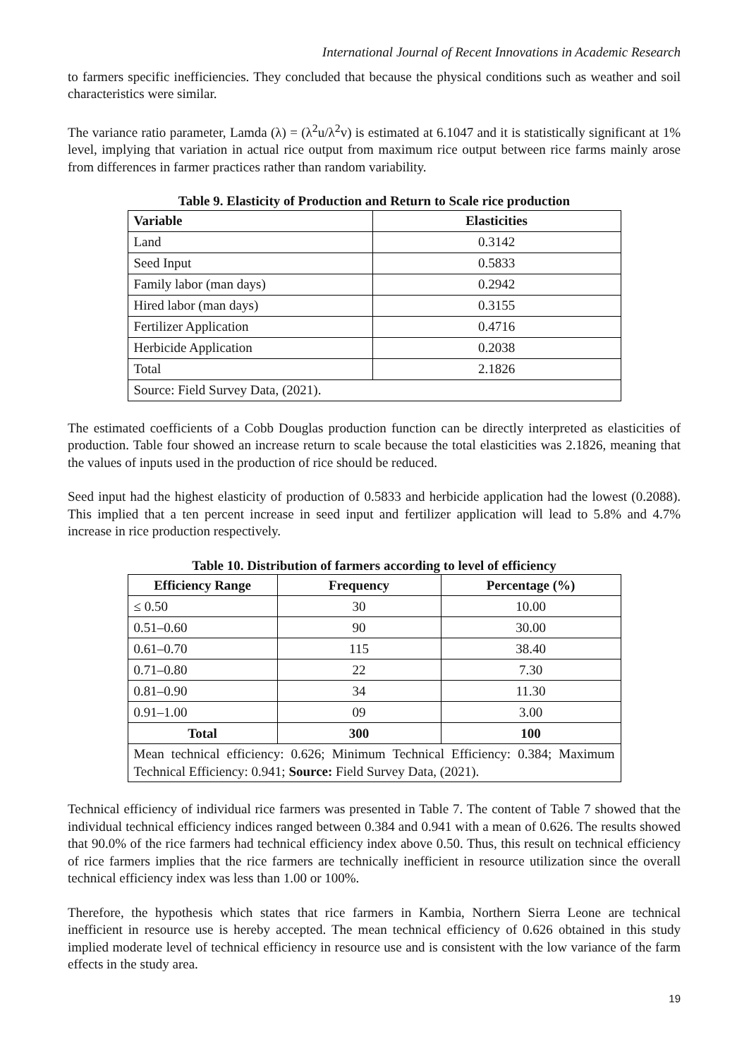International Journal of Recent Innovations in Academic Research
to farmers specific inefficiencies. They concluded that because the physical conditions such as weather and soil characteristics were similar.
The variance ratio parameter, Lamda (λ) = (λ<sup>2</sup>u/λ<sup>2</sup>v) is estimated at 6.1047 and it is statistically significant at 1% level, implying that variation in actual rice output from maximum rice output between rice farms mainly arose from differences in farmer practices rather than random variability.
Table 9. Elasticity of Production and Return to Scale rice production
| Variable | Elasticities |
| --- | --- |
| Land | 0.3142 |
| Seed Input | 0.5833 |
| Family labor (man days) | 0.2942 |
| Hired labor (man days) | 0.3155 |
| Fertilizer Application | 0.4716 |
| Herbicide Application | 0.2038 |
| Total | 2.1826 |
| Source: Field Survey Data, (2021). | |
The estimated coefficients of a Cobb Douglas production function can be directly interpreted as elasticities of production. Table four showed an increase return to scale because the total elasticities was 2.1826, meaning that the values of inputs used in the production of rice should be reduced.
Seed input had the highest elasticity of production of 0.5833 and herbicide application had the lowest (0.2088). This implied that a ten percent increase in seed input and fertilizer application will lead to 5.8% and 4.7% increase in rice production respectively.
Table 10. Distribution of farmers according to level of efficiency
| Efficiency Range | Frequency | Percentage (%) |
| --- | --- | --- |
| ≤ 0.50 | 30 | 10.00 |
| 0.51–0.60 | 90 | 30.00 |
| 0.61–0.70 | 115 | 38.40 |
| 0.71–0.80 | 22 | 7.30 |
| 0.81–0.90 | 34 | 11.30 |
| 0.91–1.00 | 09 | 3.00 |
| Total | 300 | 100 |
| Mean technical efficiency: 0.626; Minimum Technical Efficiency: 0.384; Maximum Technical Efficiency: 0.941; Source: Field Survey Data, (2021). | | |
Technical efficiency of individual rice farmers was presented in Table 7. The content of Table 7 showed that the individual technical efficiency indices ranged between 0.384 and 0.941 with a mean of 0.626. The results showed that 90.0% of the rice farmers had technical efficiency index above 0.50. Thus, this result on technical efficiency of rice farmers implies that the rice farmers are technically inefficient in resource utilization since the overall technical efficiency index was less than 1.00 or 100%.
Therefore, the hypothesis which states that rice farmers in Kambia, Northern Sierra Leone are technical inefficient in resource use is hereby accepted. The mean technical efficiency of 0.626 obtained in this study implied moderate level of technical efficiency in resource use and is consistent with the low variance of the farm effects in the study area.
19